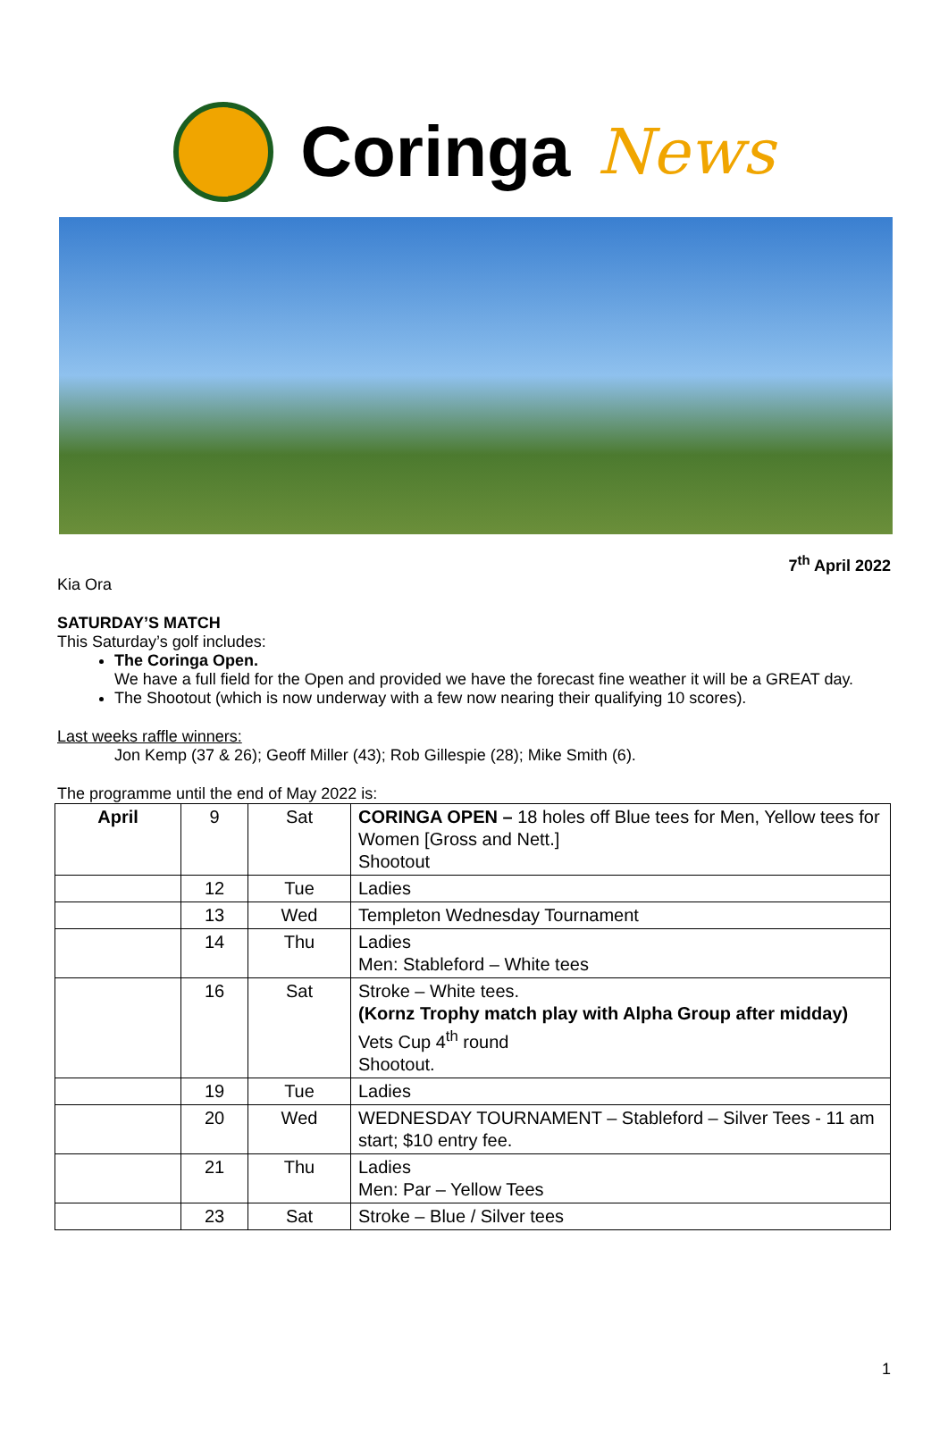Coringa News
7<sup>th</sup> April 2022
Kia Ora
SATURDAY’S MATCH
This Saturday’s golf includes:
The Coringa Open.
We have a full field for the Open and provided we have the forecast fine weather it will be a GREAT day.
The Shootout (which is now underway with a few now nearing their qualifying 10 scores).
Last weeks raffle winners:
Jon Kemp (37 & 26); Geoff Miller (43); Rob Gillespie (28); Mike Smith (6).
The programme until the end of May 2022 is:
| April | 9 | Sat | CORINGA OPEN – 18 holes off Blue tees for Men, Yellow tees for Women [Gross and Nett.] Shootout |
| | 12 | Tue | Ladies |
| | 13 | Wed | Templeton Wednesday Tournament |
| | 14 | Thu | Ladies Men: Stableford – White tees |
| | 16 | Sat | Stroke – White tees. (Kornz Trophy match play with Alpha Group after midday) Vets Cup 4<sup>th</sup> round Shootout. |
| | 19 | Tue | Ladies |
| | 20 | Wed | WEDNESDAY TOURNAMENT – Stableford – Silver Tees - 11 am start; $10 entry fee. |
| | 21 | Thu | Ladies Men: Par – Yellow Tees |
| | 23 | Sat | Stroke – Blue / Silver tees |
1